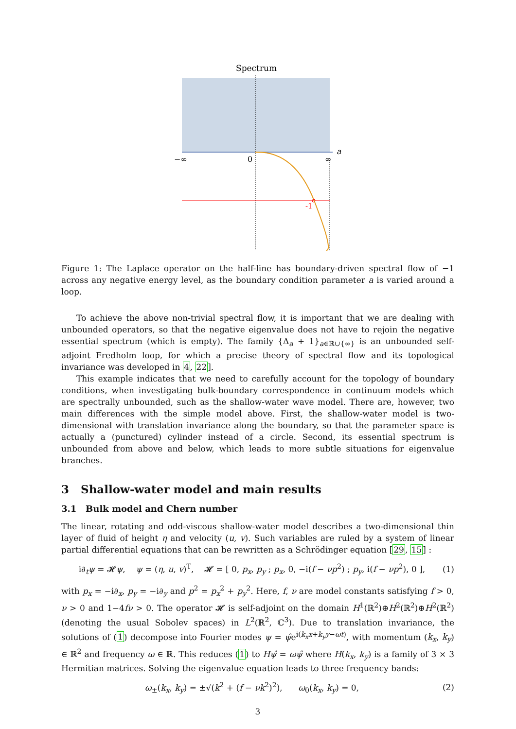Spectrum
a
−∞
0
∞
-1
Figure 1: The Laplace operator on the half-line has boundary-driven spectral flow of −1 across any negative energy level, as the boundary condition parameter a is varied around a loop.
To achieve the above non-trivial spectral flow, it is important that we are dealing with unbounded operators, so that the negative eigenvalue does not have to rejoin the negative essential spectrum (which is empty). The family {Δ<sub>a</sub> + 1}<sub>a∈ℝ∪{∞}</sub> is an unbounded self-adjoint Fredholm loop, for which a precise theory of spectral flow and its topological invariance was developed in 4, 22].
This example indicates that we need to carefully account for the topology of boundary conditions, when investigating bulk-boundary correspondence in continuum models which are spectrally unbounded, such as the shallow-water wave model. There are, however, two main differences with the simple model above. First, the shallow-water model is two-dimensional with translation invariance along the boundary, so that the parameter space is actually a (punctured) cylinder instead of a circle. Second, its essential spectrum is unbounded from above and below, which leads to more subtle situations for eigenvalue branches.
3 Shallow-water model and main results
3.1 Bulk model and Chern number
The linear, rotating and odd-viscous shallow-water model describes a two-dimensional thin layer of fluid of height η and velocity (u, v). Such variables are ruled by a system of linear partial differential equations that can be rewritten as a Schrödinger equation [29, 15] :
i∂<sub>t</sub>ψ = 𝓗ψ, ψ = (η, u, v)<sup>T</sup>, 𝓗 = [ 0, p<sub>x</sub>, p<sub>y</sub> ; p<sub>x</sub>, 0, −i(f − νp<sup>2</sup>) ; p<sub>y</sub>, i(f − νp<sup>2</sup>), 0 ], (1)
with p<sub>x</sub> = −i∂<sub>x</sub>, p<sub>y</sub> = −i∂<sub>y</sub> and p<sup>2</sup> = p<sub>x</sub><sup>2</sup> + p<sub>y</sub><sup>2</sup>. Here, f, ν are model constants satisfying f > 0, ν > 0 and 1−4fν > 0. The operator 𝓗 is self-adjoint on the domain H<sup>1</sup>(ℝ<sup>2</sup>)⊕H<sup>2</sup>(ℝ<sup>2</sup>)⊕H<sup>2</sup>(ℝ<sup>2</sup>) (denoting the usual Sobolev spaces) in L<sup>2</sup>(ℝ<sup>2</sup>, ℂ<sup>3</sup>). Due to translation invariance, the solutions of (1) decompose into Fourier modes ψ = ψ̂e<sup>i(k<sub>x</sub>x+k<sub>y</sub>y−ωt)</sup>, with momentum (k<sub>x</sub>, k<sub>y</sub>) ∈ ℝ<sup>2</sup> and frequency ω ∈ ℝ. This reduces (1) to Hψ̂ = ωψ̂ where H(k<sub>x</sub>, k<sub>y</sub>) is a family of 3 × 3 Hermitian matrices. Solving the eigenvalue equation leads to three frequency bands:
ω<sub>±</sub>(k<sub>x</sub>, k<sub>y</sub>) = ±√(k<sup>2</sup> + (f − νk<sup>2</sup>)<sup>2</sup>), ω<sub>0</sub>(k<sub>x</sub>, k<sub>y</sub>) = 0, (2)
3